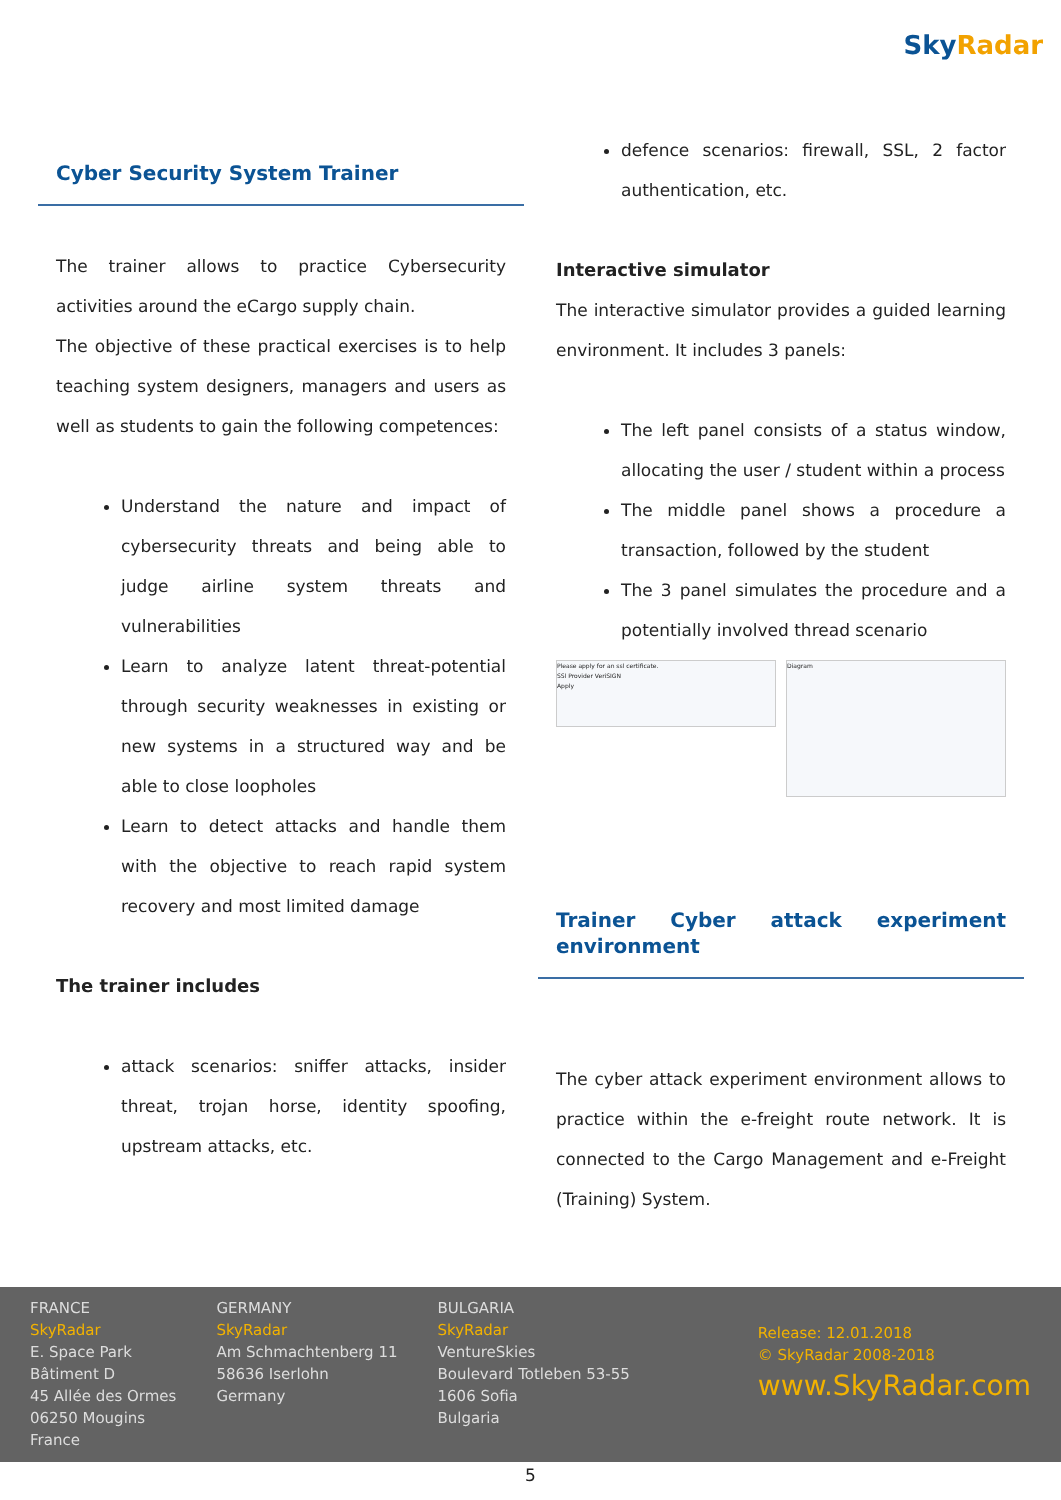Sky Radar
Cyber Security System Trainer
The trainer allows to practice Cybersecurity activities around the eCargo supply chain.
The objective of these practical exercises is to help teaching system designers, managers and users as well as students to gain the following competences:
Understand the nature and impact of cybersecurity threats and being able to judge airline system threats and vulnerabilities
Learn to analyze latent threat-potential through security weaknesses in existing or new systems in a structured way and be able to close loopholes
Learn to detect attacks and handle them with the objective to reach rapid system recovery and most limited damage
The trainer includes
attack scenarios: sniffer attacks, insider threat, trojan horse, identity spoofing, upstream attacks, etc.
defence scenarios: firewall, SSL, 2 factor authentication, etc.
Interactive simulator
The interactive simulator provides a guided learning environment. It includes 3 panels:
The left panel consists of a status window, allocating the user / student within a process
The middle panel shows a procedure a transaction, followed by the student
The 3 panel simulates the procedure and a potentially involved thread scenario
Please apply for an ssl certificate.
SSl Provider VeriSIGN
Apply
Diagram
Trainer Cyber attack experiment environment
The cyber attack experiment environment allows to practice within the e-freight route network. It is connected to the Cargo Management and e-Freight (Training) System.
FRANCE
SkyRadar
E. Space Park
Bâtiment D
45 Allée des Ormes
06250 Mougins
France
GERMANY
SkyRadar
Am Schmachtenberg 11
58636 Iserlohn
Germany
BULGARIA
SkyRadar
VentureSkies
Boulevard Totleben 53-55
1606 Sofia
Bulgaria
Release: 12.01.2018
© SkyRadar 2008-2018
www.SkyRadar.com
5